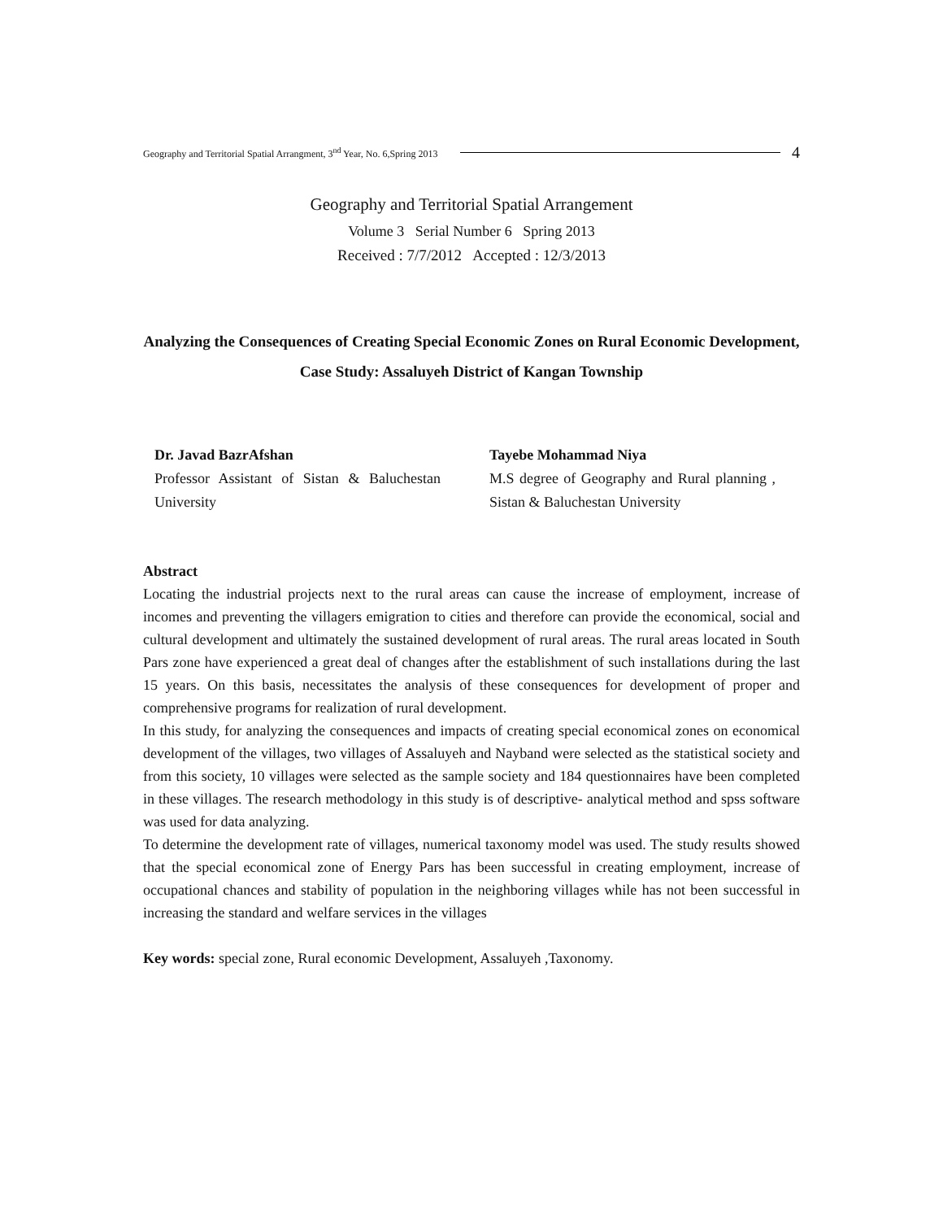Geography and Territorial Spatial Arrangment, 3<sup>nd</sup> Year, No. 6,Spring 2013 4
Geography and Territorial Spatial Arrangement
Volume 3 Serial Number 6 Spring 2013
Received : 7/7/2012 Accepted : 12/3/2013
Analyzing the Consequences of Creating Special Economic Zones on Rural Economic Development, Case Study: Assaluyeh District of Kangan Township
Dr. Javad BazrAfshan
Professor Assistant of Sistan & Baluchestan University
Tayebe Mohammad Niya
M.S degree of Geography and Rural planning , Sistan & Baluchestan University
Abstract
Locating the industrial projects next to the rural areas can cause the increase of employment, increase of incomes and preventing the villagers emigration to cities and therefore can provide the economical, social and cultural development and ultimately the sustained development of rural areas. The rural areas located in South Pars zone have experienced a great deal of changes after the establishment of such installations during the last 15 years. On this basis, necessitates the analysis of these consequences for development of proper and comprehensive programs for realization of rural development.
In this study, for analyzing the consequences and impacts of creating special economical zones on economical development of the villages, two villages of Assaluyeh and Nayband were selected as the statistical society and from this society, 10 villages were selected as the sample society and 184 questionnaires have been completed in these villages. The research methodology in this study is of descriptive- analytical method and spss software was used for data analyzing.
To determine the development rate of villages, numerical taxonomy model was used. The study results showed that the special economical zone of Energy Pars has been successful in creating employment, increase of occupational chances and stability of population in the neighboring villages while has not been successful in increasing the standard and welfare services in the villages
Key words: special zone, Rural economic Development, Assaluyeh ,Taxonomy.